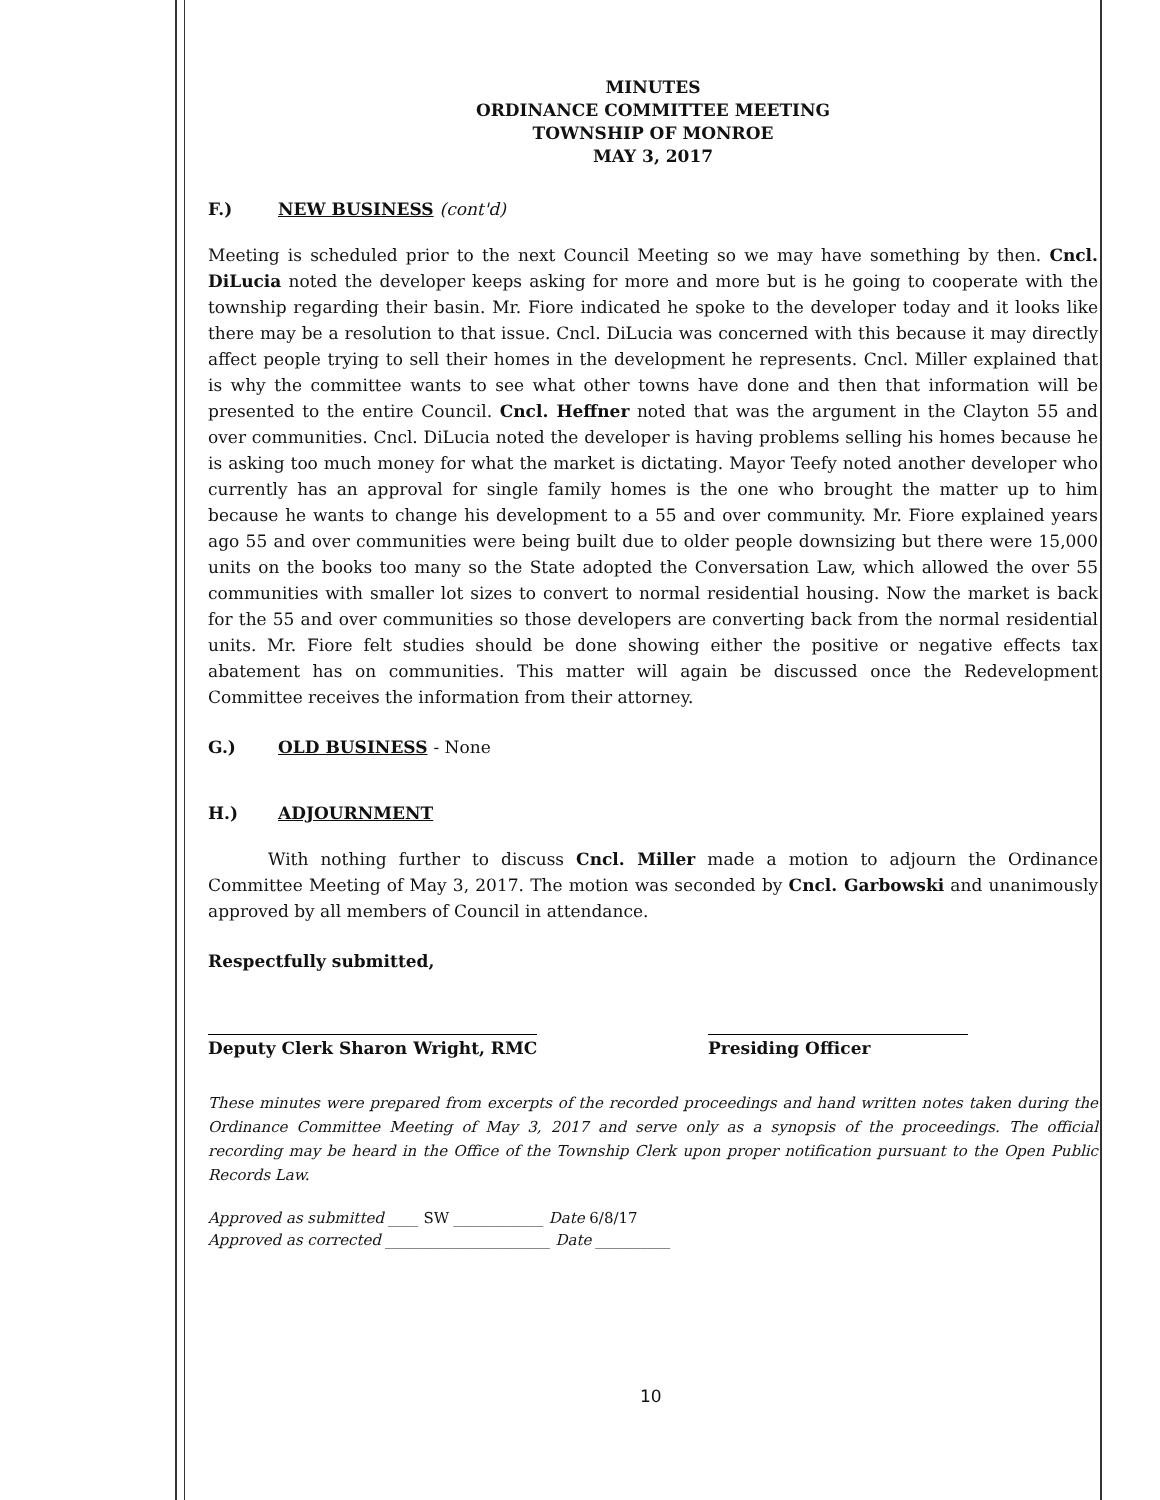MINUTES
ORDINANCE COMMITTEE MEETING
TOWNSHIP OF MONROE
MAY 3, 2017
F.) NEW BUSINESS (cont'd)
Meeting is scheduled prior to the next Council Meeting so we may have something by then. Cncl. DiLucia noted the developer keeps asking for more and more but is he going to cooperate with the township regarding their basin. Mr. Fiore indicated he spoke to the developer today and it looks like there may be a resolution to that issue. Cncl. DiLucia was concerned with this because it may directly affect people trying to sell their homes in the development he represents. Cncl. Miller explained that is why the committee wants to see what other towns have done and then that information will be presented to the entire Council. Cncl. Heffner noted that was the argument in the Clayton 55 and over communities. Cncl. DiLucia noted the developer is having problems selling his homes because he is asking too much money for what the market is dictating. Mayor Teefy noted another developer who currently has an approval for single family homes is the one who brought the matter up to him because he wants to change his development to a 55 and over community. Mr. Fiore explained years ago 55 and over communities were being built due to older people downsizing but there were 15,000 units on the books too many so the State adopted the Conversation Law, which allowed the over 55 communities with smaller lot sizes to convert to normal residential housing. Now the market is back for the 55 and over communities so those developers are converting back from the normal residential units. Mr. Fiore felt studies should be done showing either the positive or negative effects tax abatement has on communities. This matter will again be discussed once the Redevelopment Committee receives the information from their attorney.
G.) OLD BUSINESS - None
H.) ADJOURNMENT
With nothing further to discuss Cncl. Miller made a motion to adjourn the Ordinance Committee Meeting of May 3, 2017. The motion was seconded by Cncl. Garbowski and unanimously approved by all members of Council in attendance.
Respectfully submitted,
Deputy Clerk Sharon Wright, RMC
Presiding Officer
These minutes were prepared from excerpts of the recorded proceedings and hand written notes taken during the Ordinance Committee Meeting of May 3, 2017 and serve only as a synopsis of the proceedings. The official recording may be heard in the Office of the Township Clerk upon proper notification pursuant to the Open Public Records Law.
Approved as submitted ____ SW ____________ Date 6/8/17
Approved as corrected ______________________ Date __________
10